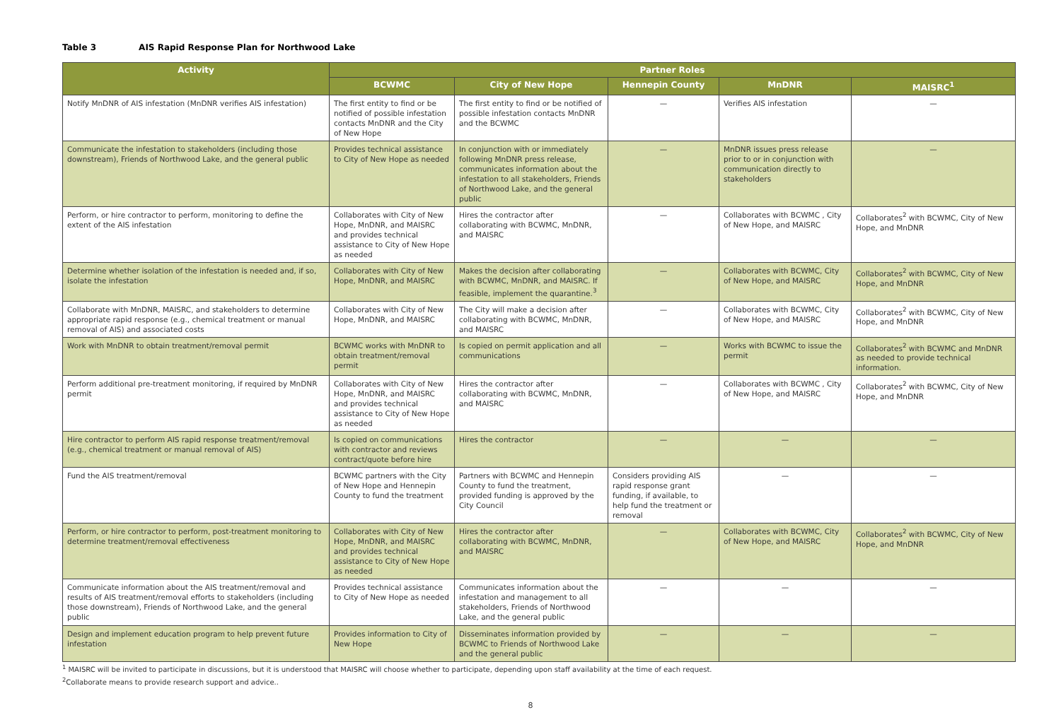Table 3 AIS Rapid Response Plan for Northwood Lake
| Activity | Partner Roles | | | | |
| --- | --- | --- | --- | --- | --- |
| | BCWMC | City of New Hope | Hennepin County | MnDNR | MAISRC<sup>1</sup> |
| Notify MnDNR of AIS infestation (MnDNR verifies AIS infestation) | The first entity to find or be notified of possible infestation contacts MnDNR and the City of New Hope | The first entity to find or be notified of possible infestation contacts MnDNR and the BCWMC | — | Verifies AIS infestation | — |
| Communicate the infestation to stakeholders (including those downstream), Friends of Northwood Lake, and the general public | Provides technical assistance to City of New Hope as needed | In conjunction with or immediately following MnDNR press release, communicates information about the infestation to all stakeholders, Friends of Northwood Lake, and the general public | — | MnDNR issues press release prior to or in conjunction with communication directly to stakeholders | — |
| Perform, or hire contractor to perform, monitoring to define the extent of the AIS infestation | Collaborates with City of New Hope, MnDNR, and MAISRC and provides technical assistance to City of New Hope as needed | Hires the contractor after collaborating with BCWMC, MnDNR, and MAISRC | — | Collaborates with BCWMC , City of New Hope, and MAISRC | Collaborates<sup>2</sup> with BCWMC, City of New Hope, and MnDNR |
| Determine whether isolation of the infestation is needed and, if so, isolate the infestation | Collaborates with City of New Hope, MnDNR, and MAISRC | Makes the decision after collaborating with BCWMC, MnDNR, and MAISRC. If feasible, implement the quarantine.<sup>3</sup> | — | Collaborates with BCWMC, City of New Hope, and MAISRC | Collaborates<sup>2</sup> with BCWMC, City of New Hope, and MnDNR |
| Collaborate with MnDNR, MAISRC, and stakeholders to determine appropriate rapid response (e.g., chemical treatment or manual removal of AIS) and associated costs | Collaborates with City of New Hope, MnDNR, and MAISRC | The City will make a decision after collaborating with BCWMC, MnDNR, and MAISRC | — | Collaborates with BCWMC, City of New Hope, and MAISRC | Collaborates<sup>2</sup> with BCWMC, City of New Hope, and MnDNR |
| Work with MnDNR to obtain treatment/removal permit | BCWMC works with MnDNR to obtain treatment/removal permit | Is copied on permit application and all communications | — | Works with BCWMC to issue the permit | Collaborates<sup>2</sup> with BCWMC and MnDNR as needed to provide technical information. |
| Perform additional pre-treatment monitoring, if required by MnDNR permit | Collaborates with City of New Hope, MnDNR, and MAISRC and provides technical assistance to City of New Hope as needed | Hires the contractor after collaborating with BCWMC, MnDNR, and MAISRC | — | Collaborates with BCWMC , City of New Hope, and MAISRC | Collaborates<sup>2</sup> with BCWMC, City of New Hope, and MnDNR |
| Hire contractor to perform AIS rapid response treatment/removal (e.g., chemical treatment or manual removal of AIS) | Is copied on communications with contractor and reviews contract/quote before hire | Hires the contractor | — | — | — |
| Fund the AIS treatment/removal | BCWMC partners with the City of New Hope and Hennepin County to fund the treatment | Partners with BCWMC and Hennepin County to fund the treatment, provided funding is approved by the City Council | Considers providing AIS rapid response grant funding, if available, to help fund the treatment or removal | — | — |
| Perform, or hire contractor to perform, post-treatment monitoring to determine treatment/removal effectiveness | Collaborates with City of New Hope, MnDNR, and MAISRC and provides technical assistance to City of New Hope as needed | Hires the contractor after collaborating with BCWMC, MnDNR, and MAISRC | — | Collaborates with BCWMC, City of New Hope, and MAISRC | Collaborates<sup>2</sup> with BCWMC, City of New Hope, and MnDNR |
| Communicate information about the AIS treatment/removal and results of AIS treatment/removal efforts to stakeholders (including those downstream), Friends of Northwood Lake, and the general public | Provides technical assistance to City of New Hope as needed | Communicates information about the infestation and management to all stakeholders, Friends of Northwood Lake, and the general public | — | — | — |
| Design and implement education program to help prevent future infestation | Provides information to City of New Hope | Disseminates information provided by BCWMC to Friends of Northwood Lake and the general public | — | — | — |
<sup>1</sup> MAISRC will be invited to participate in discussions, but it is understood that MAISRC will choose whether to participate, depending upon staff availability at the time of each request.
<sup>2</sup> Collaborate means to provide research support and advice..
8